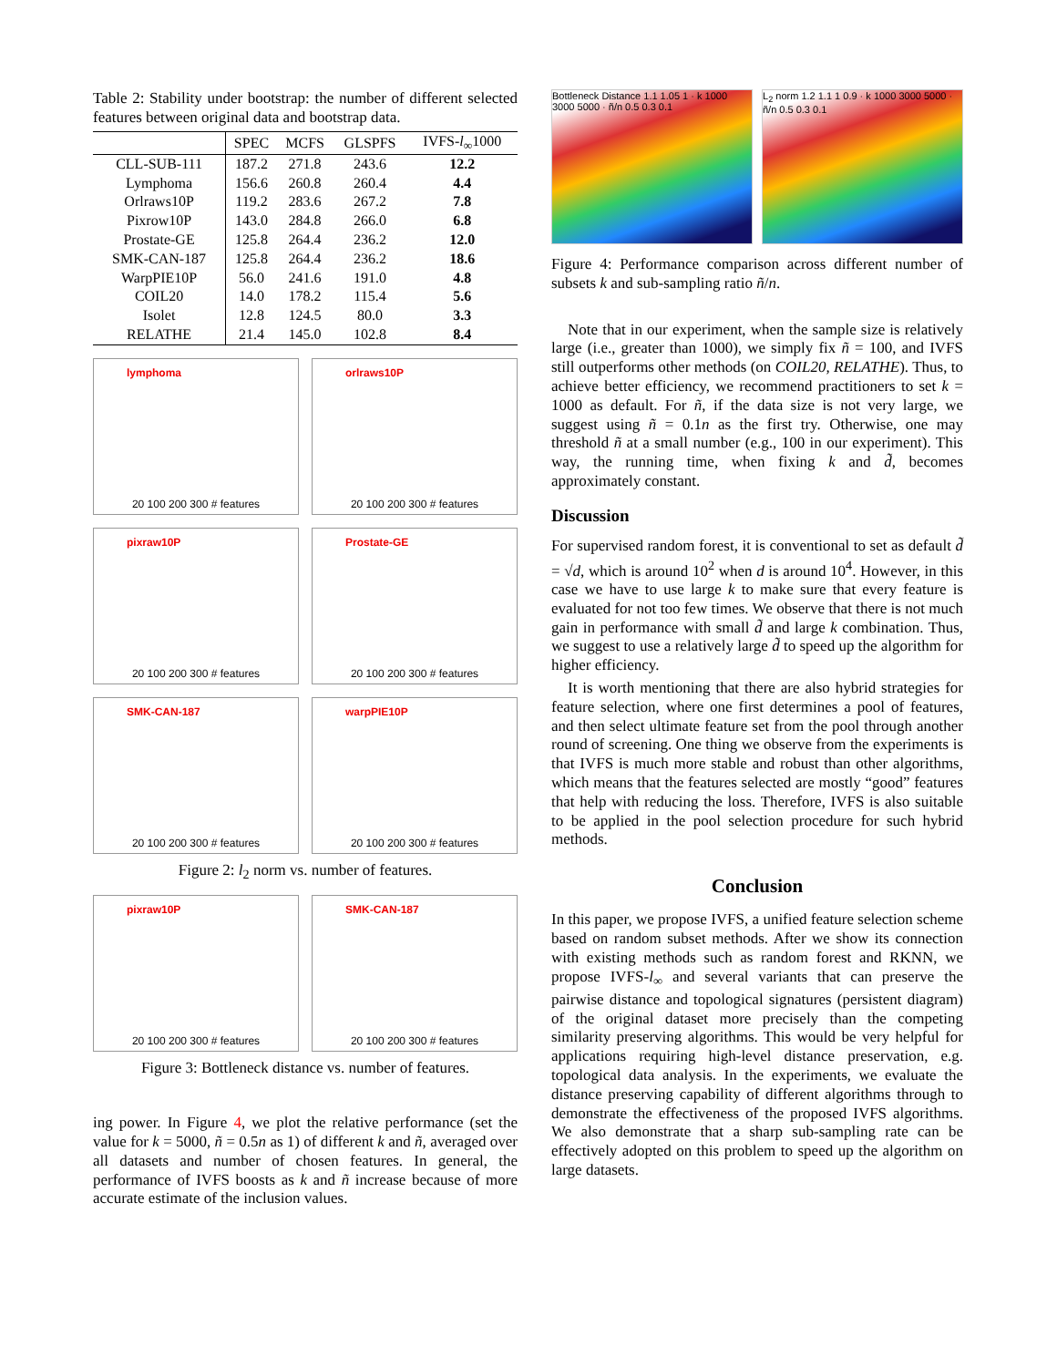Table 2: Stability under bootstrap: the number of different selected features between original data and bootstrap data.
| | SPEC | MCFS | GLSPFS | IVFS- l<sub>∞</sub>1000 |
| --- | --- | --- | --- | --- |
| CLL-SUB-111 | 187.2 | 271.8 | 243.6 | 12.2 |
| Lymphoma | 156.6 | 260.8 | 260.4 | 4.4 |
| Orlraws10P | 119.2 | 283.6 | 267.2 | 7.8 |
| Pixrow10P | 143.0 | 284.8 | 266.0 | 6.8 |
| Prostate-GE | 125.8 | 264.4 | 236.2 | 12.0 |
| SMK-CAN-187 | 125.8 | 264.4 | 236.2 | 18.6 |
| WarpPIE10P | 56.0 | 241.6 | 191.0 | 4.8 |
| COIL20 | 14.0 | 178.2 | 115.4 | 5.6 |
| Isolet | 12.8 | 124.5 | 80.0 | 3.3 |
| RELATHE | 21.4 | 145.0 | 102.8 | 8.4 |
lymphoma
20 100 200 300 # features
orlraws10P
20 100 200 300 # features
pixraw10P
20 100 200 300 # features
Prostate-GE
20 100 200 300 # features
SMK-CAN-187
20 100 200 300 # features
warpPIE10P
20 100 200 300 # features
Figure 2: l<sub>2</sub> norm vs. number of features.
pixraw10P
20 100 200 300 # features
SMK-CAN-187
20 100 200 300 # features
Figure 3: Bottleneck distance vs. number of features.
ing power. In Figure 4, we plot the relative performance (set the value for k = 5000, ñ = 0.5n as 1) of different k and ñ, averaged over all datasets and number of chosen features. In general, the performance of IVFS boosts as k and ñ increase because of more accurate estimate of the inclusion values.
Bottleneck Distance 1.1 1.05 1 · k 1000 3000 5000 · ñ/n 0.5 0.3 0.1
L<sub>2</sub> norm 1.2 1.1 1 0.9 · k 1000 3000 5000 · ñ/n 0.5 0.3 0.1
Figure 4: Performance comparison across different number of subsets k and sub-sampling ratio ñ/n.
Note that in our experiment, when the sample size is relatively large (i.e., greater than 1000), we simply fix ñ = 100, and IVFS still outperforms other methods (on COIL20, RELATHE). Thus, to achieve better efficiency, we recommend practitioners to set k = 1000 as default. For ñ, if the data size is not very large, we suggest using ñ = 0.1n as the first try. Otherwise, one may threshold ñ at a small number (e.g., 100 in our experiment). This way, the running time, when fixing k and d̃, becomes approximately constant.
Discussion
For supervised random forest, it is conventional to set as default d̃ = √d, which is around 10<sup>2</sup> when d is around 10<sup>4</sup>. However, in this case we have to use large k to make sure that every feature is evaluated for not too few times. We observe that there is not much gain in performance with small d̃ and large k combination. Thus, we suggest to use a relatively large d̃ to speed up the algorithm for higher efficiency.
It is worth mentioning that there are also hybrid strategies for feature selection, where one first determines a pool of features, and then select ultimate feature set from the pool through another round of screening. One thing we observe from the experiments is that IVFS is much more stable and robust than other algorithms, which means that the features selected are mostly “good” features that help with reducing the loss. Therefore, IVFS is also suitable to be applied in the pool selection procedure for such hybrid methods.
Conclusion
In this paper, we propose IVFS, a unified feature selection scheme based on random subset methods. After we show its connection with existing methods such as random forest and RKNN, we propose IVFS-l<sub>∞</sub> and several variants that can preserve the pairwise distance and topological signatures (persistent diagram) of the original dataset more precisely than the competing similarity preserving algorithms. This would be very helpful for applications requiring high-level distance preservation, e.g. topological data analysis. In the experiments, we evaluate the distance preserving capability of different algorithms through to demonstrate the effectiveness of the proposed IVFS algorithms. We also demonstrate that a sharp sub-sampling rate can be effectively adopted on this problem to speed up the algorithm on large datasets.